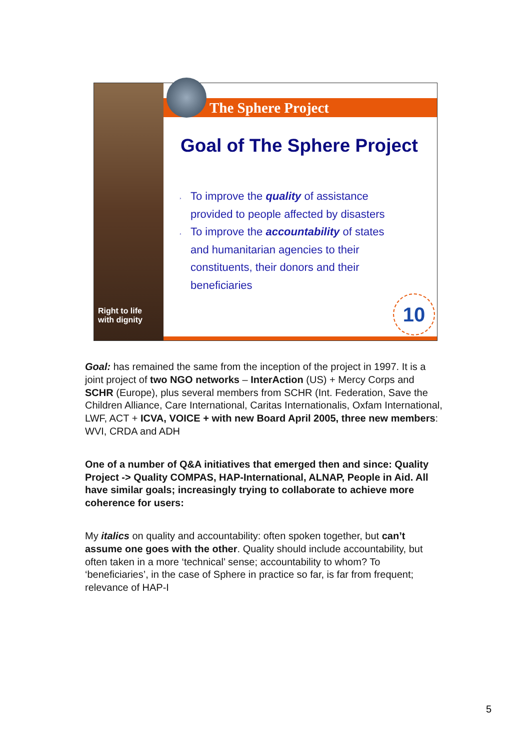Right to life
with dignity
The Sphere Project
Goal of The Sphere Project
¸ To improve the quality of assistance provided to people affected by disasters
¸ To improve the accountability of states and humanitarian agencies to their constituents, their donors and their beneficiaries
10
Goal: has remained the same from the inception of the project in 1997. It is a joint project of two NGO networks – InterAction (US) + Mercy Corps and SCHR (Europe), plus several members from SCHR (Int. Federation, Save the Children Alliance, Care International, Caritas Internationalis, Oxfam International, LWF, ACT + ICVA, VOICE + with new Board April 2005, three new members: WVI, CRDA and ADH
One of a number of Q&A initiatives that emerged then and since: Quality Project -> Quality COMPAS, HAP-International, ALNAP, People in Aid. All have similar goals; increasingly trying to collaborate to achieve more coherence for users:
My italics on quality and accountability: often spoken together, but can’t assume one goes with the other. Quality should include accountability, but often taken in a more ‘technical’ sense; accountability to whom? To ‘beneficiaries’, in the case of Sphere in practice so far, is far from frequent; relevance of HAP-I
5